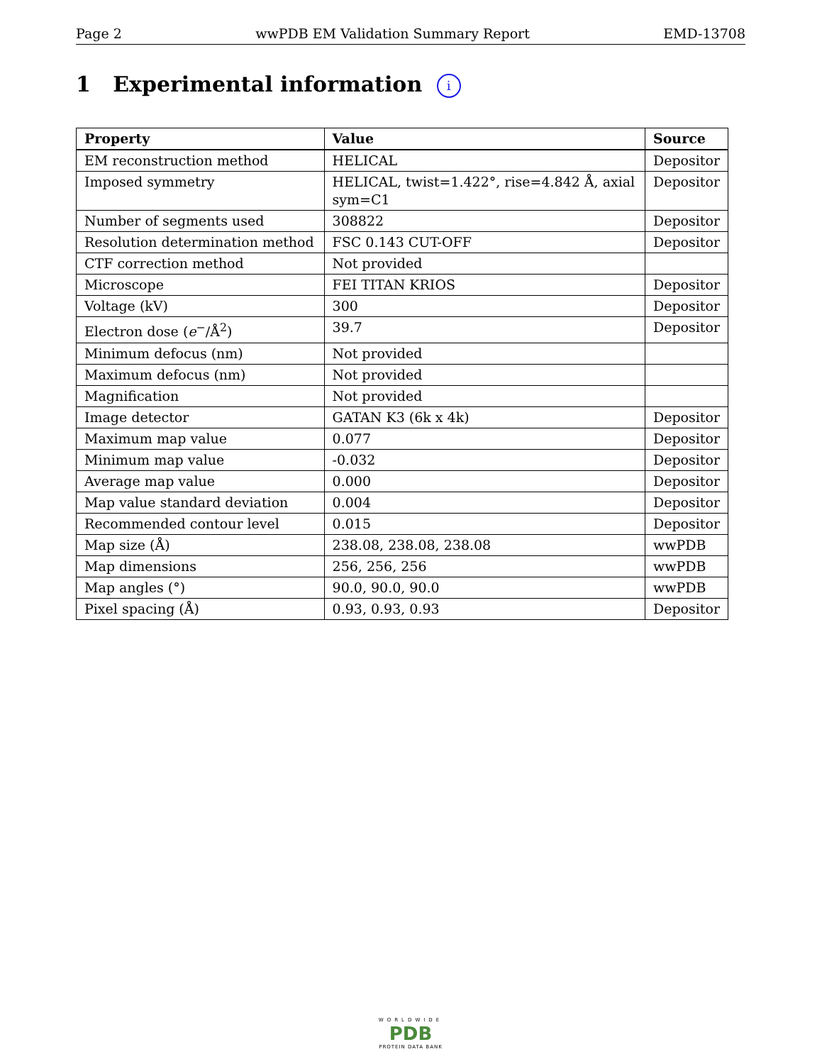Page 2 wwPDB EM Validation Summary Report EMD-13708
1 Experimental information i
| Property | Value | Source |
| --- | --- | --- |
| EM reconstruction method | HELICAL | Depositor |
| Imposed symmetry | HELICAL, twist=1.422°, rise=4.842 Å, axial sym=C1 | Depositor |
| Number of segments used | 308822 | Depositor |
| Resolution determination method | FSC 0.143 CUT-OFF | Depositor |
| CTF correction method | Not provided | |
| Microscope | FEI TITAN KRIOS | Depositor |
| Voltage (kV) | 300 | Depositor |
| Electron dose ( e<sup>−</sup>/Å<sup>2</sup>) | 39.7 | Depositor |
| Minimum defocus (nm) | Not provided | |
| Maximum defocus (nm) | Not provided | |
| Magnification | Not provided | |
| Image detector | GATAN K3 (6k x 4k) | Depositor |
| Maximum map value | 0.077 | Depositor |
| Minimum map value | -0.032 | Depositor |
| Average map value | 0.000 | Depositor |
| Map value standard deviation | 0.004 | Depositor |
| Recommended contour level | 0.015 | Depositor |
| Map size (Å) | 238.08, 238.08, 238.08 | wwPDB |
| Map dimensions | 256, 256, 256 | wwPDB |
| Map angles (°) | 90.0, 90.0, 90.0 | wwPDB |
| Pixel spacing (Å) | 0.93, 0.93, 0.93 | Depositor |
WORLDWIDE
PDB
PROTEIN DATA BANK